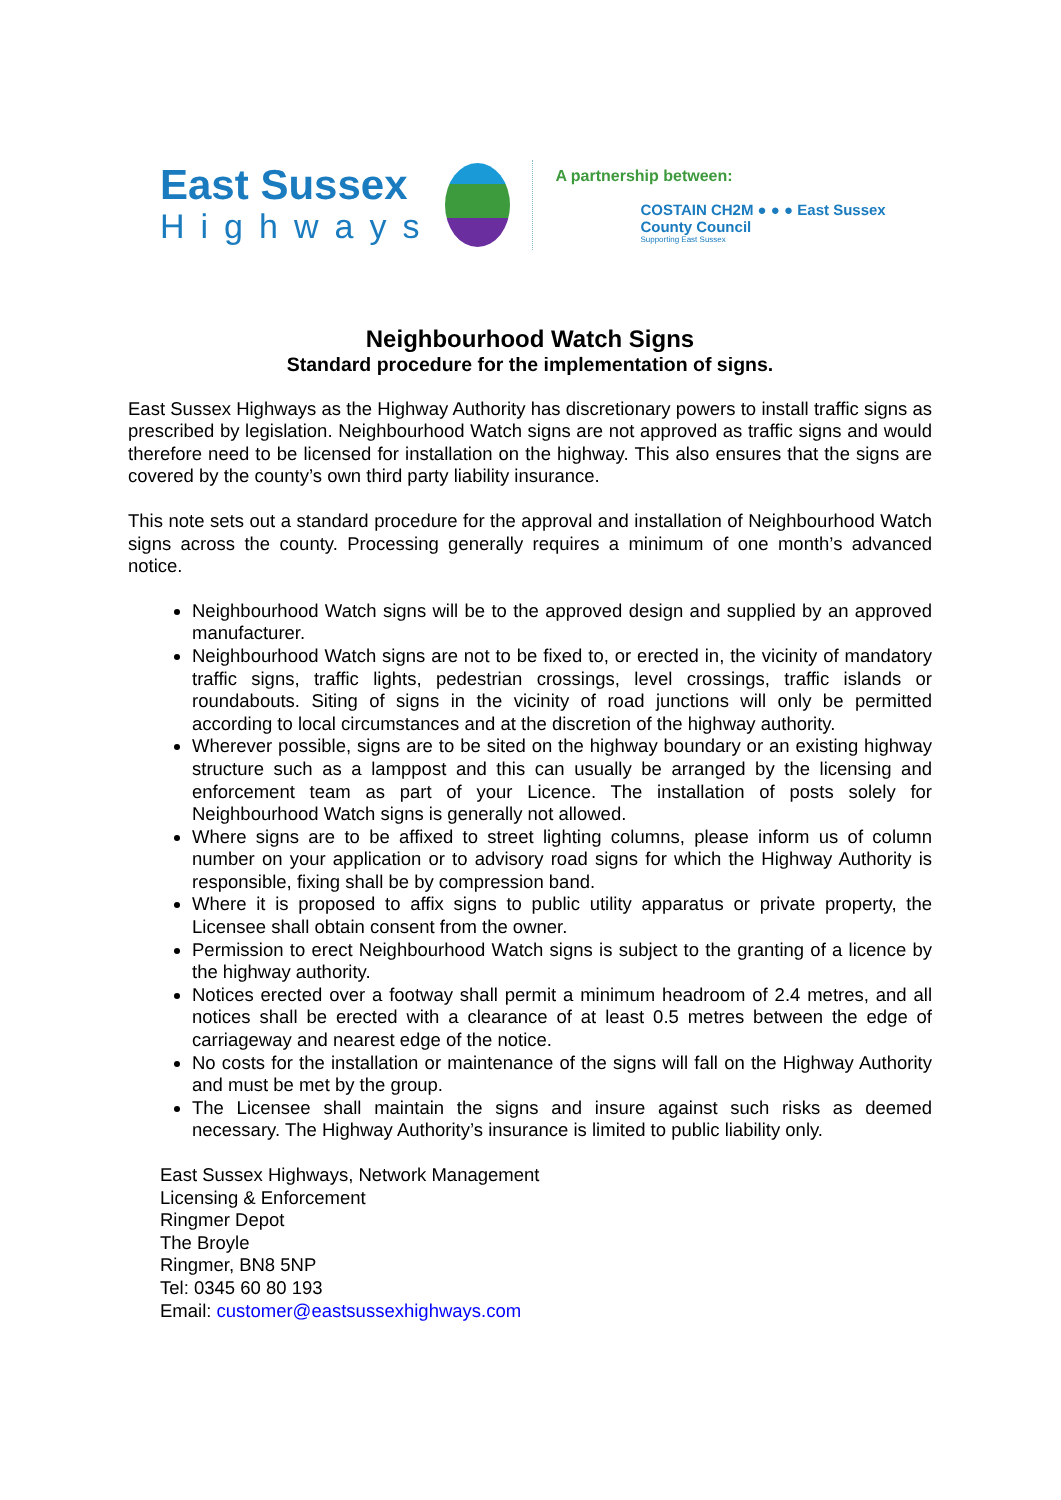East Sussex
Highways
A partnership between:
COSTAIN CH2M ● ● ● East Sussex County Council
Supporting East Sussex
Neighbourhood Watch Signs
Standard procedure for the implementation of signs.
East Sussex Highways as the Highway Authority has discretionary powers to install traffic signs as prescribed by legislation. Neighbourhood Watch signs are not approved as traffic signs and would therefore need to be licensed for installation on the highway. This also ensures that the signs are covered by the county’s own third party liability insurance.
This note sets out a standard procedure for the approval and installation of Neighbourhood Watch signs across the county. Processing generally requires a minimum of one month’s advanced notice.
Neighbourhood Watch signs will be to the approved design and supplied by an approved manufacturer.
Neighbourhood Watch signs are not to be fixed to, or erected in, the vicinity of mandatory traffic signs, traffic lights, pedestrian crossings, level crossings, traffic islands or roundabouts. Siting of signs in the vicinity of road junctions will only be permitted according to local circumstances and at the discretion of the highway authority.
Wherever possible, signs are to be sited on the highway boundary or an existing highway structure such as a lamppost and this can usually be arranged by the licensing and enforcement team as part of your Licence. The installation of posts solely for Neighbourhood Watch signs is generally not allowed.
Where signs are to be affixed to street lighting columns, please inform us of column number on your application or to advisory road signs for which the Highway Authority is responsible, fixing shall be by compression band.
Where it is proposed to affix signs to public utility apparatus or private property, the Licensee shall obtain consent from the owner.
Permission to erect Neighbourhood Watch signs is subject to the granting of a licence by the highway authority.
Notices erected over a footway shall permit a minimum headroom of 2.4 metres, and all notices shall be erected with a clearance of at least 0.5 metres between the edge of carriageway and nearest edge of the notice.
No costs for the installation or maintenance of the signs will fall on the Highway Authority and must be met by the group.
The Licensee shall maintain the signs and insure against such risks as deemed necessary. The Highway Authority’s insurance is limited to public liability only.
East Sussex Highways, Network Management
Licensing & Enforcement
Ringmer Depot
The Broyle
Ringmer, BN8 5NP
Tel: 0345 60 80 193
Email: customer@eastsussexhighways.com